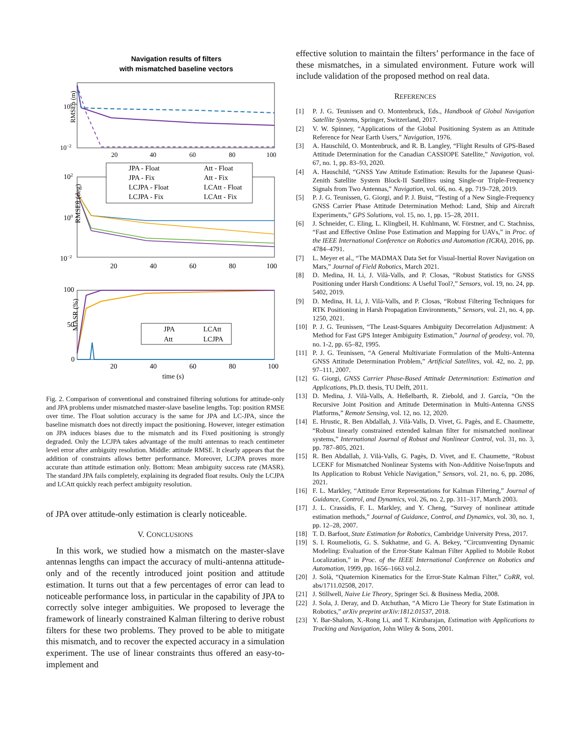Navigation results of filters
with mismatched baseline vectors
RMSEp (m)
100
10−2
20
40
60
80
100
JPA - Float
Att - Float
JPA - Fix
Att - Fix
LCJPA - Float
LCAtt - Float
LCJPA - Fix
LCAtt - Fix
RMSEθ (deg)
102
100
10−2
20
40
60
80
100
100
50
0
20
40
60
80
100
time (s)
MASR (%)
JPA
LCAtt
Att
LCJPA
Fig. 2. Comparison of conventional and constrained filtering solutions for attitude-only and JPA problems under mismatched master-slave baseline lengths. Top: position RMSE over time. The Float solution accuracy is the same for JPA and LC-JPA, since the baseline mismatch does not directly impact the positioning. However, integer estimation on JPA induces biases due to the mismatch and its Fixed positioning is strongly degraded. Only the LCJPA takes advantage of the multi antennas to reach centimeter level error after ambiguity resolution. Middle: attitude RMSE. It clearly appears that the addition of constraints allows better performance. Moreover, LCJPA proves more accurate than attitude estimation only. Bottom: Mean ambiguity success rate (MASR). The standard JPA fails completely, explaining its degraded float results. Only the LCJPA and LCAtt quickly reach perfect ambiguity resolution.
of JPA over attitude-only estimation is clearly noticeable.
V. CONCLUSIONS
In this work, we studied how a mismatch on the master-slave antennas lengths can impact the accuracy of multi-antenna attitude-only and of the recently introduced joint position and attitude estimation. It turns out that a few percentages of error can lead to noticeable performance loss, in particular in the capability of JPA to correctly solve integer ambiguities. We proposed to leverage the framework of linearly constrained Kalman filtering to derive robust filters for these two problems. They proved to be able to mitigate this mismatch, and to recover the expected accuracy in a simulation experiment. The use of linear constraints thus offered an easy-to-implement and
effective solution to maintain the filters’ performance in the face of these mismatches, in a simulated environment. Future work will include validation of the proposed method on real data.
REFERENCES
[1] P. J. G. Teunissen and O. Montenbruck, Eds., Handbook of Global Navigation Satellite Systems, Springer, Switzerland, 2017.
[2] V. W. Spinney, “Applications of the Global Positioning System as an Attitude Reference for Near Earth Users,” Navigation, 1976.
[3] A. Hauschild, O. Montenbruck, and R. B. Langley, “Flight Results of GPS-Based Attitude Determination for the Canadian CASSIOPE Satellite,” Navigation, vol. 67, no. 1, pp. 83–93, 2020.
[4] A. Hauschild, “GNSS Yaw Attitude Estimation: Results for the Japanese Quasi-Zenith Satellite System Block-II Satellites using Single-or Triple-Frequency Signals from Two Antennas,” Navigation, vol. 66, no. 4, pp. 719–728, 2019.
[5] P. J. G. Teunissen, G. Giorgi, and P. J. Buist, “Testing of a New Single-Frequency GNSS Carrier Phase Attitude Determination Method: Land, Ship and Aircraft Experiments,” GPS Solutions, vol. 15, no. 1, pp. 15–28, 2011.
[6] J. Schneider, C. Eling, L. Klingbeil, H. Kuhlmann, W. Förstner, and C. Stachniss, “Fast and Effective Online Pose Estimation and Mapping for UAVs,” in Proc. of the IEEE International Conference on Robotics and Automation (ICRA), 2016, pp. 4784–4791.
[7] L. Meyer et al., “The MADMAX Data Set for Visual-Inertial Rover Navigation on Mars,” Journal of Field Robotics, March 2021.
[8] D. Medina, H. Li, J. Vilà-Valls, and P. Closas, “Robust Statistics for GNSS Positioning under Harsh Conditions: A Useful Tool?,” Sensors, vol. 19, no. 24, pp. 5402, 2019.
[9] D. Medina, H. Li, J. Vilà-Valls, and P. Closas, “Robust Filtering Techniques for RTK Positioning in Harsh Propagation Environments,” Sensors, vol. 21, no. 4, pp. 1250, 2021.
[10] P. J. G. Teunissen, “The Least-Squares Ambiguity Decorrelation Adjustment: A Method for Fast GPS Integer Ambiguity Estimation,” Journal of geodesy, vol. 70, no. 1-2, pp. 65–82, 1995.
[11] P. J. G. Teunissen, “A General Multivariate Formulation of the Multi-Antenna GNSS Attitude Determination Problem,” Artificial Satellites, vol. 42, no. 2, pp. 97–111, 2007.
[12] G. Giorgi, GNSS Carrier Phase-Based Attitude Determination: Estimation and Applications, Ph.D. thesis, TU Delft, 2011.
[13] D. Medina, J. Vilà-Valls, A. Heßelbarth, R. Ziebold, and J. García, “On the Recursive Joint Position and Attitude Determination in Multi-Antenna GNSS Platforms,” Remote Sensing, vol. 12, no. 12, 2020.
[14] E. Hrustic, R. Ben Abdallah, J. Vilà-Valls, D. Vivet, G. Pagès, and E. Chaumette, “Robust linearly constrained extended kalman filter for mismatched nonlinear systems,” International Journal of Robust and Nonlinear Control, vol. 31, no. 3, pp. 787–805, 2021.
[15] R. Ben Abdallah, J. Vilà-Valls, G. Pagès, D. Vivet, and E. Chaumette, “Robust LCEKF for Mismatched Nonlinear Systems with Non-Additive Noise/Inputs and Its Application to Robust Vehicle Navigation,” Sensors, vol. 21, no. 6, pp. 2086, 2021.
[16] F. L. Markley, “Attitude Error Representations for Kalman Filtering,” Journal of Guidance, Control, and Dynamics, vol. 26, no. 2, pp. 311–317, March 2003.
[17] J. L. Crassidis, F. L. Markley, and Y. Cheng, “Survey of nonlinear attitude estimation methods,” Journal of Guidance, Control, and Dynamics, vol. 30, no. 1, pp. 12–28, 2007.
[18] T. D. Barfoot, State Estimation for Robotics, Cambridge University Press, 2017.
[19] S. I. Roumeliotis, G. S. Sukhatme, and G. A. Bekey, “Circumventing Dynamic Modeling: Evaluation of the Error-State Kalman Filter Applied to Mobile Robot Localization,” in Proc. of the IEEE International Conference on Robotics and Automation, 1999, pp. 1656–1663 vol.2.
[20] J. Solà, “Quaternion Kinematics for the Error-State Kalman Filter,” CoRR, vol. abs/1711.02508, 2017.
[21] J. Stillwell, Naive Lie Theory, Springer Sci. & Business Media, 2008.
[22] J. Sola, J. Deray, and D. Atchuthan, “A Micro Lie Theory for State Estimation in Robotics,” arXiv preprint arXiv:1812.01537, 2018.
[23] Y. Bar-Shalom, X.-Rong Li, and T. Kirubarajan, Estimation with Applications to Tracking and Navigation, John Wiley & Sons, 2001.